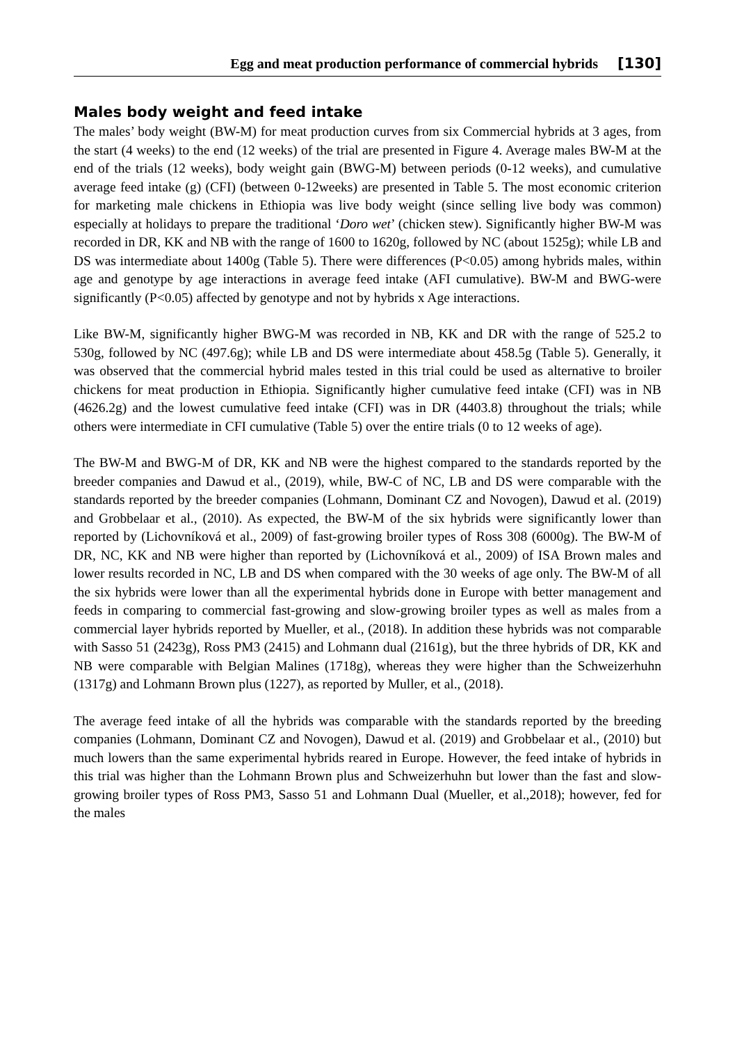Egg and meat production performance of commercial hybrids [130]
Males body weight and feed intake
The males’ body weight (BW-M) for meat production curves from six Commercial hybrids at 3 ages, from the start (4 weeks) to the end (12 weeks) of the trial are presented in Figure 4. Average males BW-M at the end of the trials (12 weeks), body weight gain (BWG-M) between periods (0-12 weeks), and cumulative average feed intake (g) (CFI) (between 0-12weeks) are presented in Table 5. The most economic criterion for marketing male chickens in Ethiopia was live body weight (since selling live body was common) especially at holidays to prepare the traditional ‘Doro wet’ (chicken stew). Significantly higher BW-M was recorded in DR, KK and NB with the range of 1600 to 1620g, followed by NC (about 1525g); while LB and DS was intermediate about 1400g (Table 5). There were differences (P<0.05) among hybrids males, within age and genotype by age interactions in average feed intake (AFI cumulative). BW-M and BWG-were significantly (P<0.05) affected by genotype and not by hybrids x Age interactions.
Like BW-M, significantly higher BWG-M was recorded in NB, KK and DR with the range of 525.2 to 530g, followed by NC (497.6g); while LB and DS were intermediate about 458.5g (Table 5). Generally, it was observed that the commercial hybrid males tested in this trial could be used as alternative to broiler chickens for meat production in Ethiopia. Significantly higher cumulative feed intake (CFI) was in NB (4626.2g) and the lowest cumulative feed intake (CFI) was in DR (4403.8) throughout the trials; while others were intermediate in CFI cumulative (Table 5) over the entire trials (0 to 12 weeks of age).
The BW-M and BWG-M of DR, KK and NB were the highest compared to the standards reported by the breeder companies and Dawud et al., (2019), while, BW-C of NC, LB and DS were comparable with the standards reported by the breeder companies (Lohmann, Dominant CZ and Novogen), Dawud et al. (2019) and Grobbelaar et al., (2010). As expected, the BW-M of the six hybrids were significantly lower than reported by (Lichovníková et al., 2009) of fast-growing broiler types of Ross 308 (6000g). The BW-M of DR, NC, KK and NB were higher than reported by (Lichovníková et al., 2009) of ISA Brown males and lower results recorded in NC, LB and DS when compared with the 30 weeks of age only. The BW-M of all the six hybrids were lower than all the experimental hybrids done in Europe with better management and feeds in comparing to commercial fast-growing and slow-growing broiler types as well as males from a commercial layer hybrids reported by Mueller, et al., (2018). In addition these hybrids was not comparable with Sasso 51 (2423g), Ross PM3 (2415) and Lohmann dual (2161g), but the three hybrids of DR, KK and NB were comparable with Belgian Malines (1718g), whereas they were higher than the Schweizerhuhn (1317g) and Lohmann Brown plus (1227), as reported by Muller, et al., (2018).
The average feed intake of all the hybrids was comparable with the standards reported by the breeding companies (Lohmann, Dominant CZ and Novogen), Dawud et al. (2019) and Grobbelaar et al., (2010) but much lowers than the same experimental hybrids reared in Europe. However, the feed intake of hybrids in this trial was higher than the Lohmann Brown plus and Schweizerhuhn but lower than the fast and slow-growing broiler types of Ross PM3, Sasso 51 and Lohmann Dual (Mueller, et al.,2018); however, fed for the males